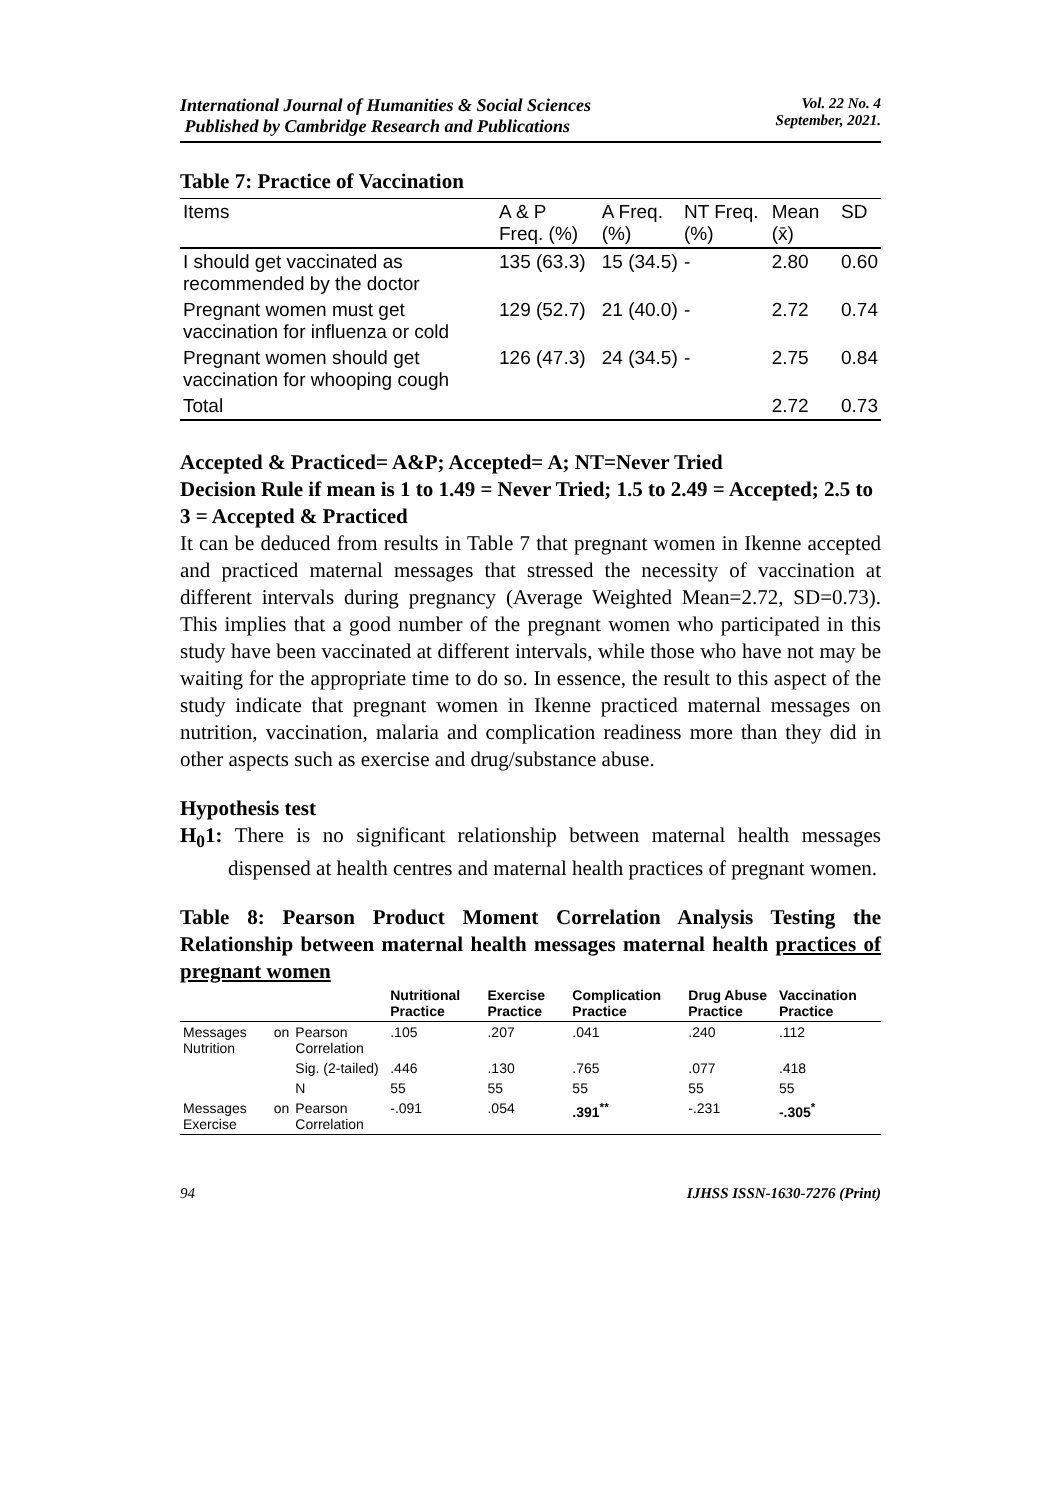International Journal of Humanities & Social Sciences
Published by Cambridge Research and Publications
Vol. 22 No. 4
September, 2021.
Table 7: Practice of Vaccination
| Items | A & P Freq. (%) | A Freq. (%) | NT Freq. (%) | Mean (x̄) | SD |
| --- | --- | --- | --- | --- | --- |
| I should get vaccinated as recommended by the doctor | 135 (63.3) | 15 (34.5) | - | 2.80 | 0.60 |
| Pregnant women must get vaccination for influenza or cold | 129 (52.7) | 21 (40.0) | - | 2.72 | 0.74 |
| Pregnant women should get vaccination for whooping cough | 126 (47.3) | 24 (34.5) | - | 2.75 | 0.84 |
| Total | | | | 2.72 | 0.73 |
Accepted & Practiced= A&P; Accepted= A; NT=Never Tried
Decision Rule if mean is 1 to 1.49 = Never Tried; 1.5 to 2.49 = Accepted; 2.5 to 3 = Accepted & Practiced
It can be deduced from results in Table 7 that pregnant women in Ikenne accepted and practiced maternal messages that stressed the necessity of vaccination at different intervals during pregnancy (Average Weighted Mean=2.72, SD=0.73). This implies that a good number of the pregnant women who participated in this study have been vaccinated at different intervals, while those who have not may be waiting for the appropriate time to do so. In essence, the result to this aspect of the study indicate that pregnant women in Ikenne practiced maternal messages on nutrition, vaccination, malaria and complication readiness more than they did in other aspects such as exercise and drug/substance abuse.
Hypothesis test
H<sub>0</sub>1: There is no significant relationship between maternal health messages dispensed at health centres and maternal health practices of pregnant women.
Table 8: Pearson Product Moment Correlation Analysis Testing the Relationship between maternal health messages maternal health practices of pregnant women
| | | | Nutritional Practice | Exercise Practice | Complication Practice | Drug Abuse Practice | Vaccination Practice |
| --- | --- | --- | --- | --- | --- | --- | --- |
| Messages Nutrition | on | Pearson Correlation | .105 | .207 | .041 | .240 | .112 |
| | | Sig. (2-tailed) | .446 | .130 | .765 | .077 | .418 |
| | | N | 55 | 55 | 55 | 55 | 55 |
| Messages Exercise | on | Pearson Correlation | -.091 | .054 | .391<sup>**</sup> | -.231 | -.305<sup>*</sup> |
94 IJHSS ISSN-1630-7276 (Print)